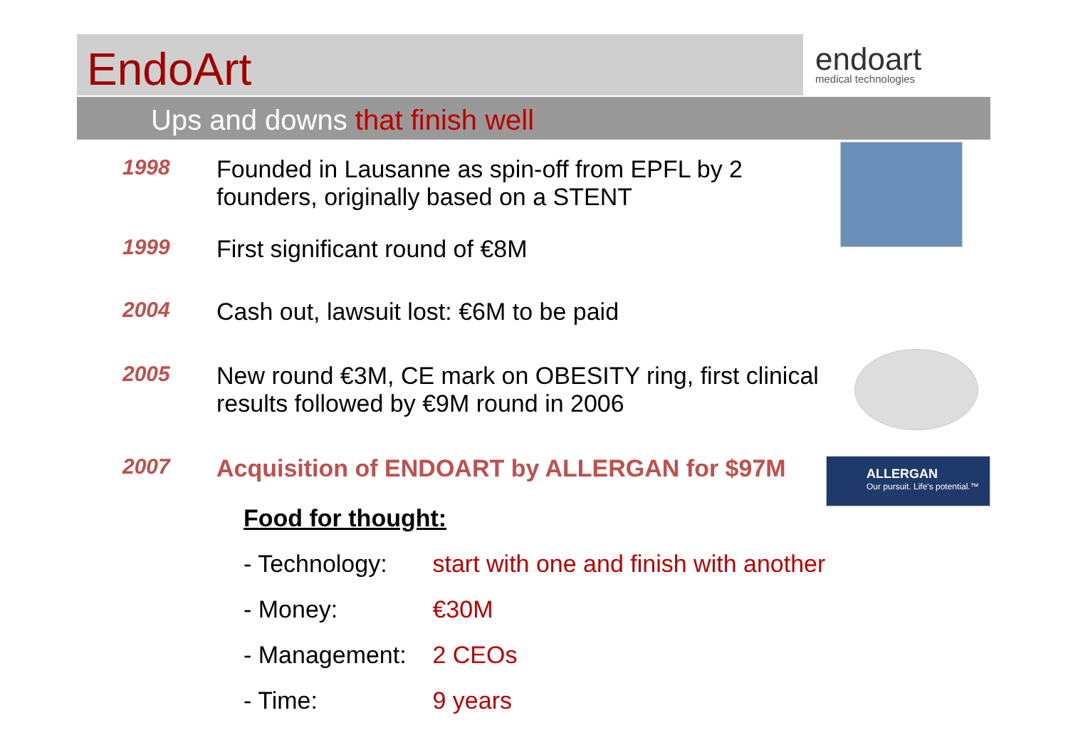EndoArt endoart
medical technologies
Ups and downs that finish well
1998 Founded in Lausanne as spin-off from EPFL by 2
founders, originally based on a STENT
1999 First significant round of €8M
2004 Cash out, lawsuit lost: €6M to be paid
2005 New round €3M, CE mark on OBESITY ring, first clinical
results followed by €9M round in 2006
2007 Acquisition of ENDOART by ALLERGAN for $97M
ALLERGAN
Our pursuit. Life's potential.™
Food for thought:
- Technology: start with one and finish with another
- Money: €30M
- Management: 2 CEOs
- Time: 9 years